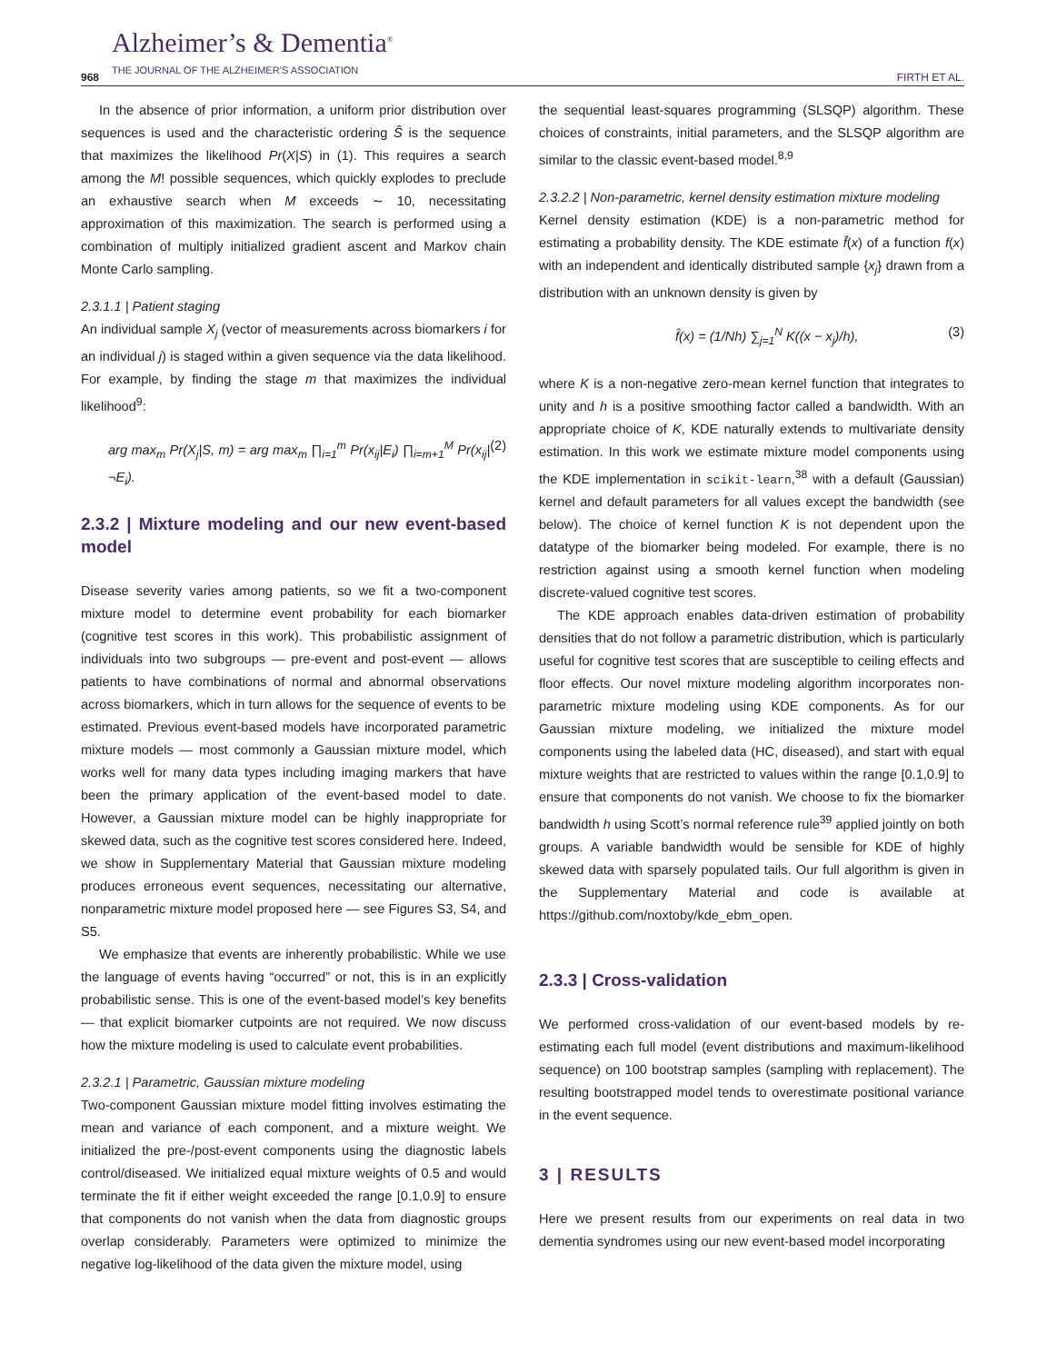968
Alzheimer’s & Dementia<sup>®</sup>
THE JOURNAL OF THE ALZHEIMER’S ASSOCIATION
FIRTH ET AL.
In the absence of prior information, a uniform prior distribution over sequences is used and the characteristic ordering Ŝ is the sequence that maximizes the likelihood Pr(X|S) in (1). This requires a search among the M! possible sequences, which quickly explodes to preclude an exhaustive search when M exceeds ∼ 10, necessitating approximation of this maximization. The search is performed using a combination of multiply initialized gradient ascent and Markov chain Monte Carlo sampling.
2.3.1.1 | Patient staging
An individual sample X<sub>j</sub> (vector of measurements across biomarkers i for an individual j) is staged within a given sequence via the data likelihood. For example, by finding the stage m that maximizes the individual likelihood<sup>9</sup>:
arg max<sub>m</sub> Pr(X<sub>j</sub>|S, m) = arg max<sub>m</sub> ∏<sub>i=1</sub><sup>m</sup> Pr(x<sub>ij</sub>|E<sub>i</sub>) ∏<sub>i=m+1</sub><sup>M</sup> Pr(x<sub>ij</sub>|¬E<sub>i</sub>). (2)
2.3.2 | Mixture modeling and our new event-based model
Disease severity varies among patients, so we fit a two-component mixture model to determine event probability for each biomarker (cognitive test scores in this work). This probabilistic assignment of individuals into two subgroups — pre-event and post-event — allows patients to have combinations of normal and abnormal observations across biomarkers, which in turn allows for the sequence of events to be estimated. Previous event-based models have incorporated parametric mixture models — most commonly a Gaussian mixture model, which works well for many data types including imaging markers that have been the primary application of the event-based model to date. However, a Gaussian mixture model can be highly inappropriate for skewed data, such as the cognitive test scores considered here. Indeed, we show in Supplementary Material that Gaussian mixture modeling produces erroneous event sequences, necessitating our alternative, nonparametric mixture model proposed here — see Figures S3, S4, and S5.
We emphasize that events are inherently probabilistic. While we use the language of events having “occurred” or not, this is in an explicitly probabilistic sense. This is one of the event-based model’s key benefits — that explicit biomarker cutpoints are not required. We now discuss how the mixture modeling is used to calculate event probabilities.
2.3.2.1 | Parametric, Gaussian mixture modeling
Two-component Gaussian mixture model fitting involves estimating the mean and variance of each component, and a mixture weight. We initialized the pre-/post-event components using the diagnostic labels control/diseased. We initialized equal mixture weights of 0.5 and would terminate the fit if either weight exceeded the range [0.1,0.9] to ensure that components do not vanish when the data from diagnostic groups overlap considerably. Parameters were optimized to minimize the negative log-likelihood of the data given the mixture model, using
the sequential least-squares programming (SLSQP) algorithm. These choices of constraints, initial parameters, and the SLSQP algorithm are similar to the classic event-based model.<sup>8,9</sup>
2.3.2.2 | Non-parametric, kernel density estimation mixture modeling
Kernel density estimation (KDE) is a non-parametric method for estimating a probability density. The KDE estimate f̂(x) of a function f(x) with an independent and identically distributed sample {x<sub>j</sub>} drawn from a distribution with an unknown density is given by
f̂(x) = (1/Nh) ∑<sub>j=1</sub><sup>N</sup> K((x − x<sub>j</sub>)/h), (3)
where K is a non-negative zero-mean kernel function that integrates to unity and h is a positive smoothing factor called a bandwidth. With an appropriate choice of K, KDE naturally extends to multivariate density estimation. In this work we estimate mixture model components using the KDE implementation in scikit-learn,<sup>38</sup> with a default (Gaussian) kernel and default parameters for all values except the bandwidth (see below). The choice of kernel function K is not dependent upon the datatype of the biomarker being modeled. For example, there is no restriction against using a smooth kernel function when modeling discrete-valued cognitive test scores.
The KDE approach enables data-driven estimation of probability densities that do not follow a parametric distribution, which is particularly useful for cognitive test scores that are susceptible to ceiling effects and floor effects. Our novel mixture modeling algorithm incorporates non-parametric mixture modeling using KDE components. As for our Gaussian mixture modeling, we initialized the mixture model components using the labeled data (HC, diseased), and start with equal mixture weights that are restricted to values within the range [0.1,0.9] to ensure that components do not vanish. We choose to fix the biomarker bandwidth h using Scott’s normal reference rule<sup>39</sup> applied jointly on both groups. A variable bandwidth would be sensible for KDE of highly skewed data with sparsely populated tails. Our full algorithm is given in the Supplementary Material and code is available at https://github.com/noxtoby/kde_ebm_open.
2.3.3 | Cross-validation
We performed cross-validation of our event-based models by re-estimating each full model (event distributions and maximum-likelihood sequence) on 100 bootstrap samples (sampling with replacement). The resulting bootstrapped model tends to overestimate positional variance in the event sequence.
3 | RESULTS
Here we present results from our experiments on real data in two dementia syndromes using our new event-based model incorporating